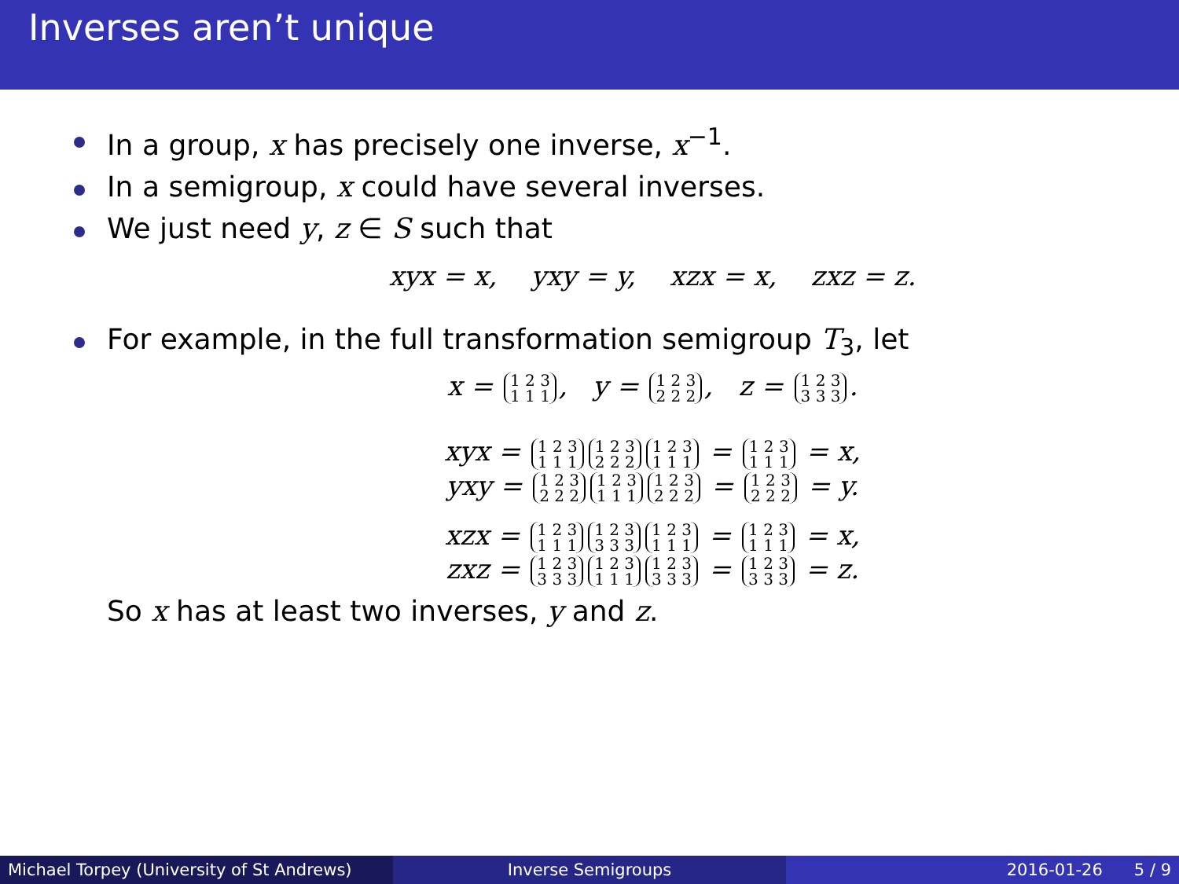Inverses aren’t unique
In a group, x has precisely one inverse, x<sup>−1</sup>.
In a semigroup, x could have several inverses.
We just need y, z ∈ S such that
xyx = x, yxy = y, xzx = x, zxz = z.
For example, in the full transformation semigroup T<sub>3</sub>, let
x = 1 2 3
1 1 1, y = 1 2 3
2 2 2, z = 1 2 3
3 3 3.
xyx = 1 2 3
1 1 1 1 2 3
2 2 2 1 2 3
1 1 1 = 1 2 3
1 1 1 = x,
yxy = 1 2 3
2 2 2 1 2 3
1 1 1 1 2 3
2 2 2 = 1 2 3
2 2 2 = y.
xzx = 1 2 3
1 1 1 1 2 3
3 3 3 1 2 3
1 1 1 = 1 2 3
1 1 1 = x,
zxz = 1 2 3
3 3 3 1 2 3
1 1 1 1 2 3
3 3 3 = 1 2 3
3 3 3 = z.
So x has at least two inverses, y and z.
Michael Torpey (University of St Andrews)
Inverse Semigroups 2016-01-26 5 / 9